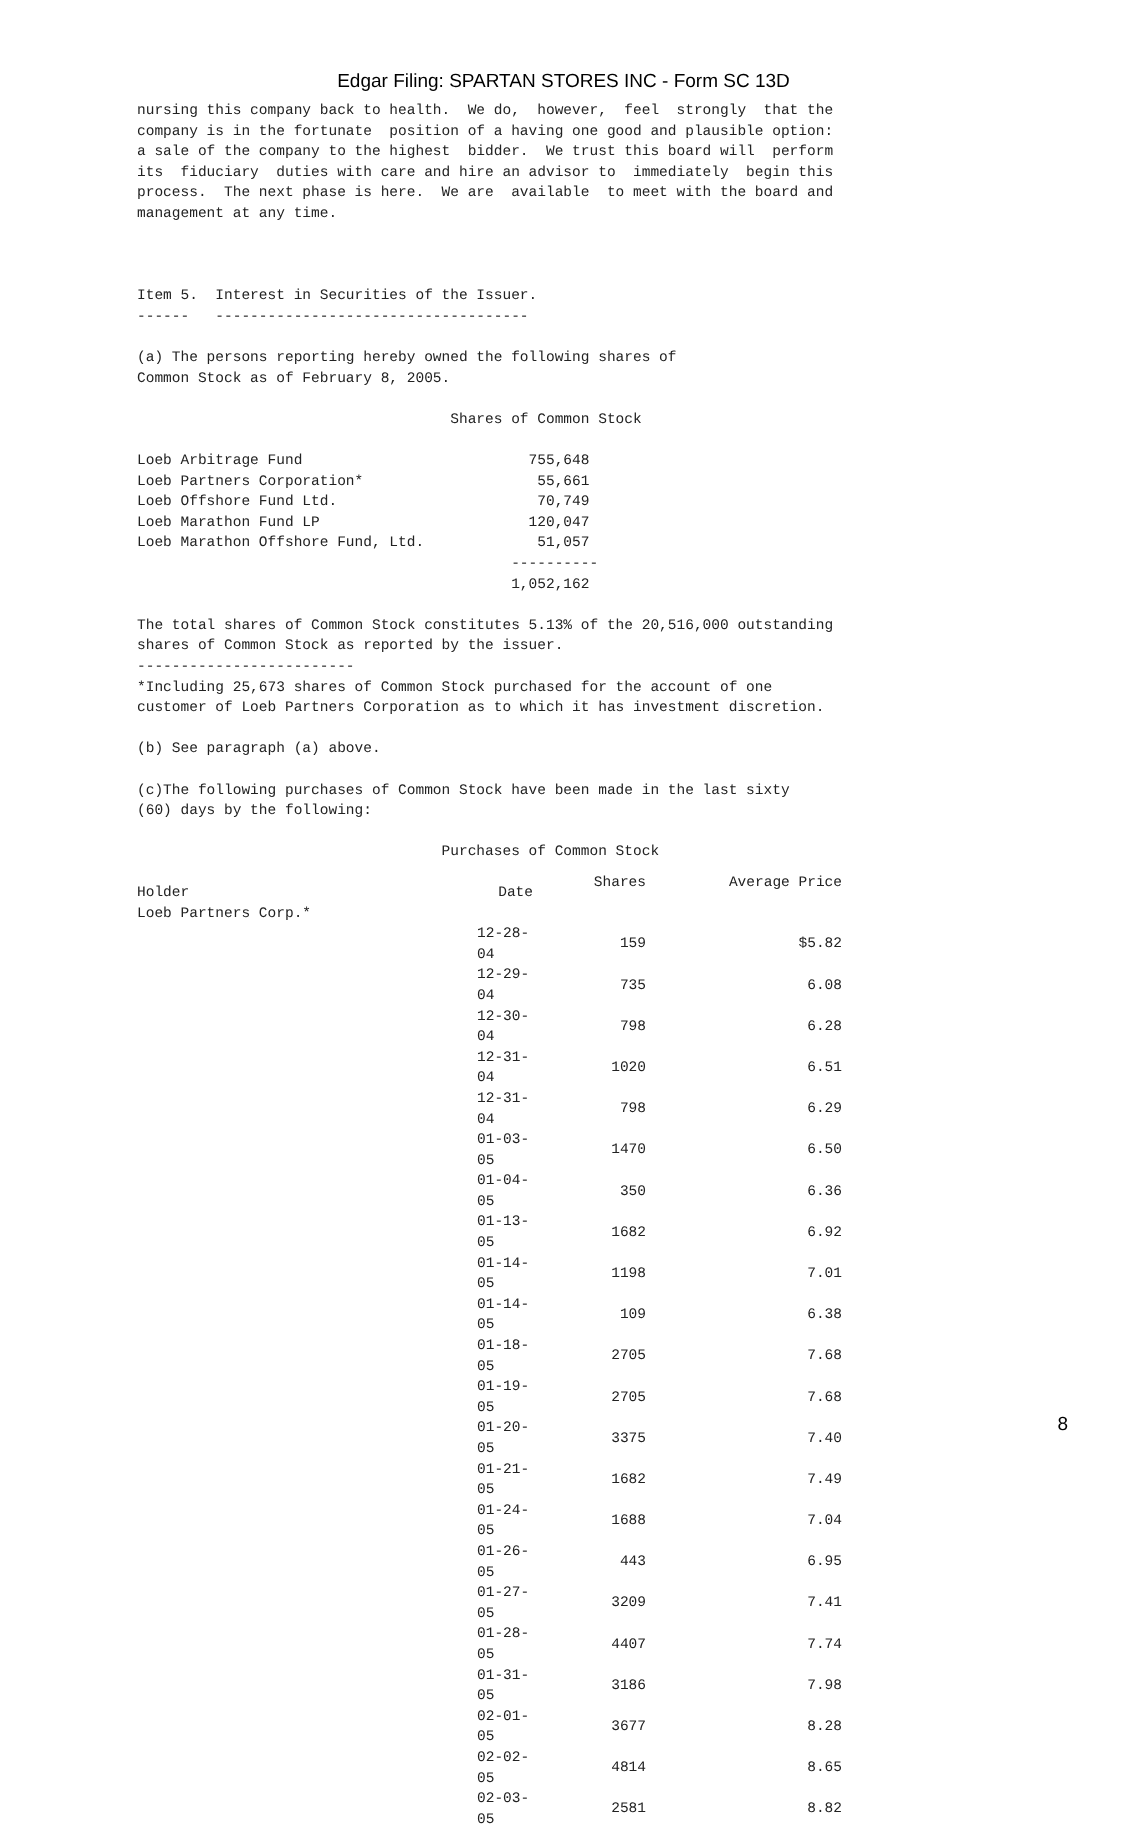Edgar Filing: SPARTAN STORES INC - Form SC 13D
nursing this company back to health.  We do,  however,  feel  strongly  that the
company is in the fortunate  position of a having one good and plausible option:
a sale of the company to the highest  bidder.  We trust this board will  perform
its  fiduciary  duties with care and hire an advisor to  immediately  begin this
process.  The next phase is here.  We are  available  to meet with the board and
management at any time.



Item 5.  Interest in Securities of the Issuer.
------   ------------------------------------

(a) The persons reporting hereby owned the following shares of
Common Stock as of February 8, 2005.

                                    Shares of Common Stock

Loeb Arbitrage Fund                          755,648
Loeb Partners Corporation*                    55,661
Loeb Offshore Fund Ltd.                       70,749
Loeb Marathon Fund LP                        120,047
Loeb Marathon Offshore Fund, Ltd.             51,057
                                           ----------
                                           1,052,162

The total shares of Common Stock constitutes 5.13% of the 20,516,000 outstanding
shares of Common Stock as reported by the issuer.
-------------------------
*Including 25,673 shares of Common Stock purchased for the account of one
customer of Loeb Partners Corporation as to which it has investment discretion.

(b) See paragraph (a) above.

(c)The following purchases of Common Stock have been made in the last sixty
(60) days by the following:

                                   Purchases of Common Stock
| Holder | Date | Shares | Average Price |
| --- | --- | --- | --- |
| Loeb Partners Corp.* | | | |
| | 12-28-04 | 159 | $5.82 |
| | 12-29-04 | 735 | 6.08 |
| | 12-30-04 | 798 | 6.28 |
| | 12-31-04 | 1020 | 6.51 |
| | 12-31-04 | 798 | 6.29 |
| | 01-03-05 | 1470 | 6.50 |
| | 01-04-05 | 350 | 6.36 |
| | 01-13-05 | 1682 | 6.92 |
| | 01-14-05 | 1198 | 7.01 |
| | 01-14-05 | 109 | 6.38 |
| | 01-18-05 | 2705 | 7.68 |
| | 01-19-05 | 2705 | 7.68 |
| | 01-20-05 | 3375 | 7.40 |
| | 01-21-05 | 1682 | 7.49 |
| | 01-24-05 | 1688 | 7.04 |
| | 01-26-05 | 443 | 6.95 |
| | 01-27-05 | 3209 | 7.41 |
| | 01-28-05 | 4407 | 7.74 |
| | 01-31-05 | 3186 | 7.98 |
| | 02-01-05 | 3677 | 8.28 |
| | 02-02-05 | 4814 | 8.65 |
| | 02-03-05 | 2581 | 8.82 |
8